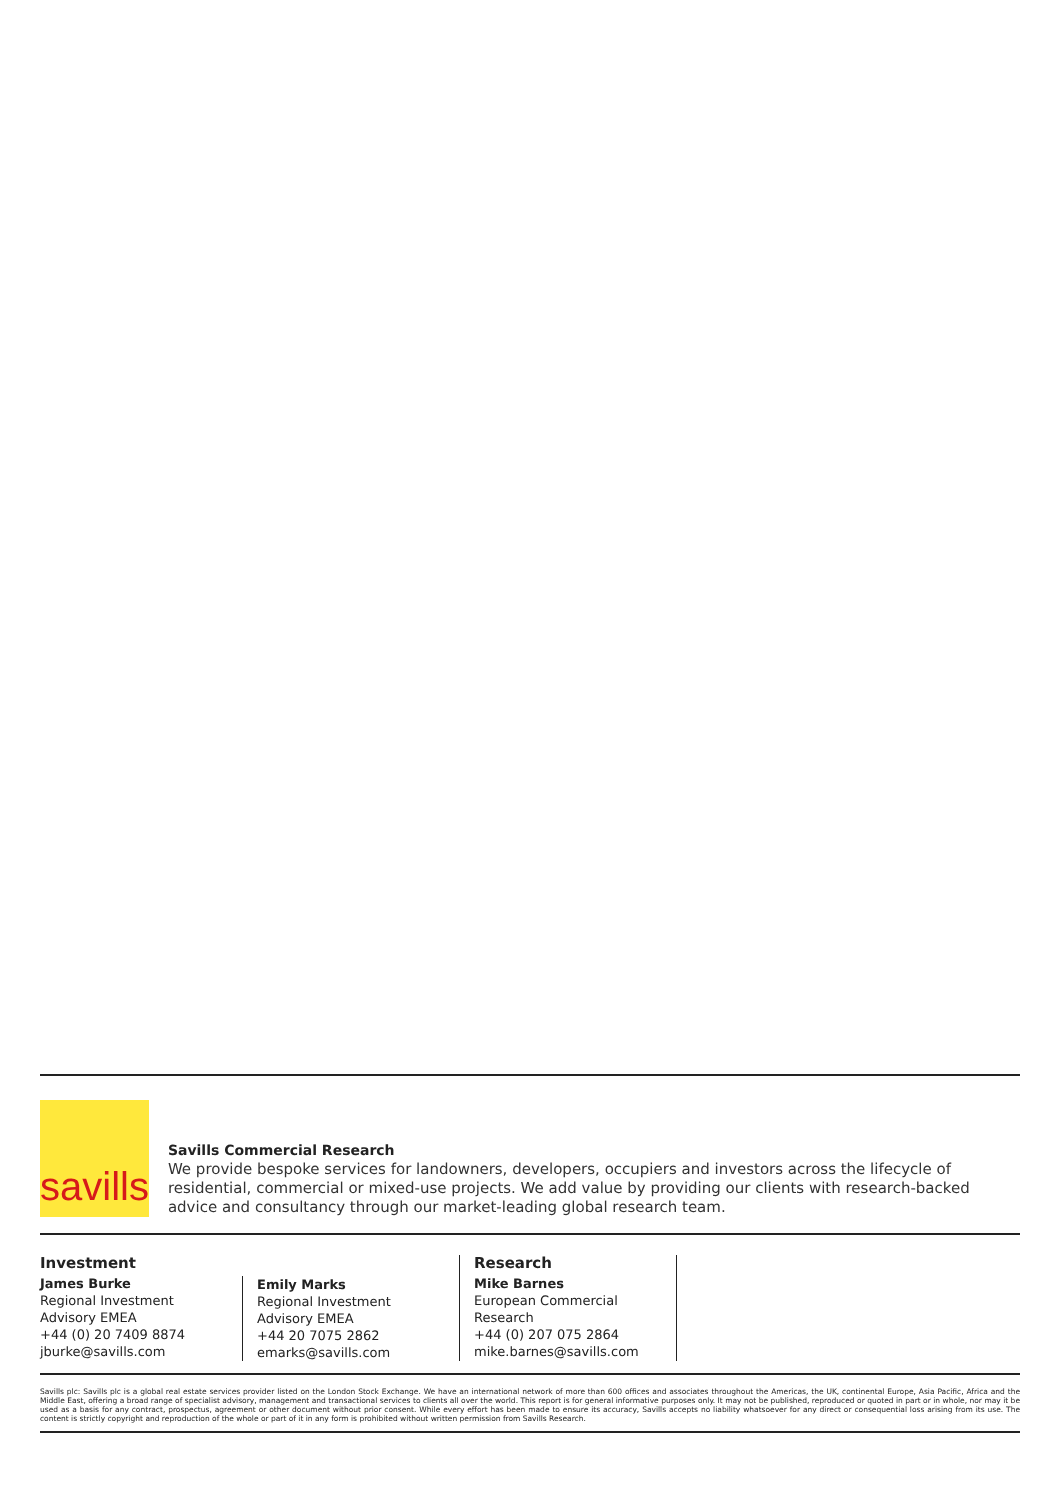savills
Savills Commercial Research
We provide bespoke services for landowners, developers, occupiers and investors across the lifecycle of residential, commercial or mixed-use projects. We add value by providing our clients with research-backed advice and consultancy through our market-leading global research team.
Investment
James Burke
Regional Investment
Advisory EMEA
+44 (0) 20 7409 8874
jburke@savills.com
Emily Marks
Regional Investment
Advisory EMEA
+44 20 7075 2862
emarks@savills.com
Research
Mike Barnes
European Commercial
Research
+44 (0) 207 075 2864
mike.barnes@savills.com
Savills plc: Savills plc is a global real estate services provider listed on the London Stock Exchange. We have an international network of more than 600 offices and associates throughout the Americas, the UK, continental Europe, Asia Pacific, Africa and the Middle East, offering a broad range of specialist advisory, management and transactional services to clients all over the world. This report is for general informative purposes only. It may not be published, reproduced or quoted in part or in whole, nor may it be used as a basis for any contract, prospectus, agreement or other document without prior consent. While every effort has been made to ensure its accuracy, Savills accepts no liability whatsoever for any direct or consequential loss arising from its use. The content is strictly copyright and reproduction of the whole or part of it in any form is prohibited without written permission from Savills Research.